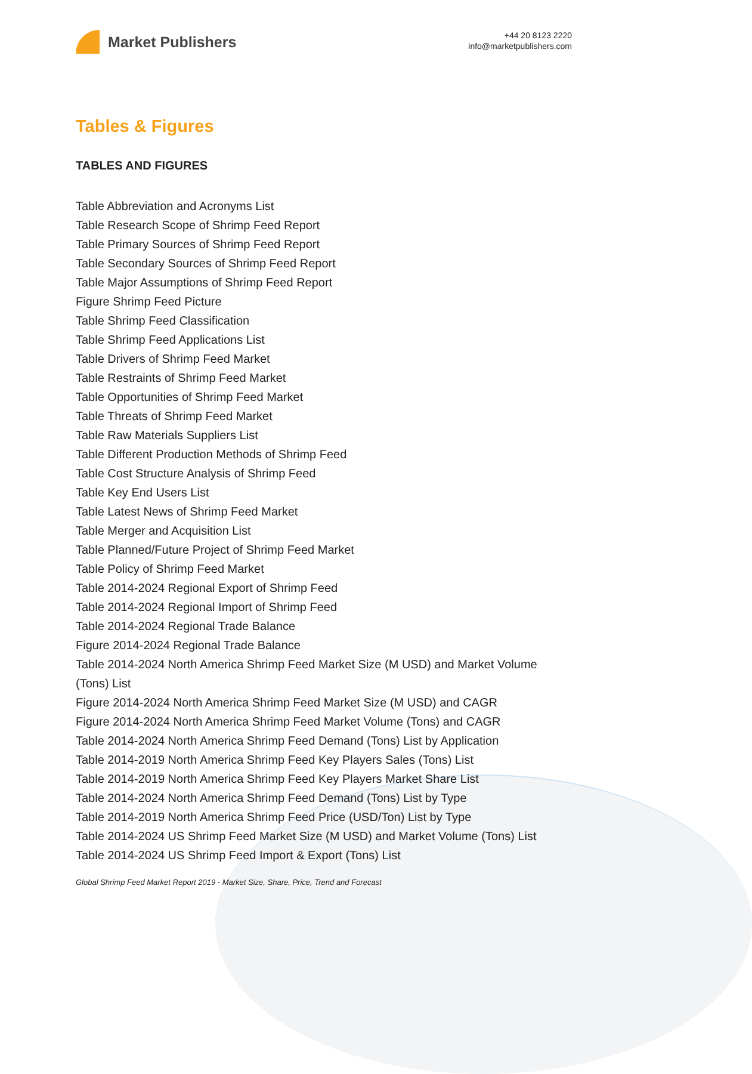Market Publishers
+44 20 8123 2220
info@marketpublishers.com
Tables & Figures
TABLES AND FIGURES
Table Abbreviation and Acronyms List
Table Research Scope of Shrimp Feed Report
Table Primary Sources of Shrimp Feed Report
Table Secondary Sources of Shrimp Feed Report
Table Major Assumptions of Shrimp Feed Report
Figure Shrimp Feed Picture
Table Shrimp Feed Classification
Table Shrimp Feed Applications List
Table Drivers of Shrimp Feed Market
Table Restraints of Shrimp Feed Market
Table Opportunities of Shrimp Feed Market
Table Threats of Shrimp Feed Market
Table Raw Materials Suppliers List
Table Different Production Methods of Shrimp Feed
Table Cost Structure Analysis of Shrimp Feed
Table Key End Users List
Table Latest News of Shrimp Feed Market
Table Merger and Acquisition List
Table Planned/Future Project of Shrimp Feed Market
Table Policy of Shrimp Feed Market
Table 2014-2024 Regional Export of Shrimp Feed
Table 2014-2024 Regional Import of Shrimp Feed
Table 2014-2024 Regional Trade Balance
Figure 2014-2024 Regional Trade Balance
Table 2014-2024 North America Shrimp Feed Market Size (M USD) and Market Volume (Tons) List
Figure 2014-2024 North America Shrimp Feed Market Size (M USD) and CAGR
Figure 2014-2024 North America Shrimp Feed Market Volume (Tons) and CAGR
Table 2014-2024 North America Shrimp Feed Demand (Tons) List by Application
Table 2014-2019 North America Shrimp Feed Key Players Sales (Tons) List
Table 2014-2019 North America Shrimp Feed Key Players Market Share List
Table 2014-2024 North America Shrimp Feed Demand (Tons) List by Type
Table 2014-2019 North America Shrimp Feed Price (USD/Ton) List by Type
Table 2014-2024 US Shrimp Feed Market Size (M USD) and Market Volume (Tons) List
Table 2014-2024 US Shrimp Feed Import & Export (Tons) List
Global Shrimp Feed Market Report 2019 - Market Size, Share, Price, Trend and Forecast